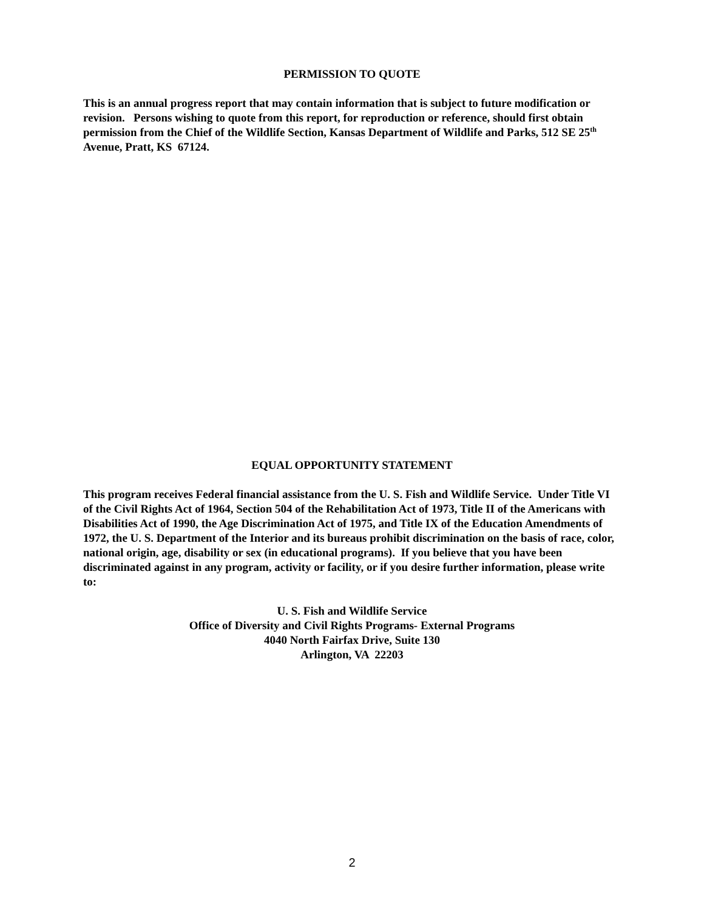PERMISSION TO QUOTE
This is an annual progress report that may contain information that is subject to future modification or revision. Persons wishing to quote from this report, for reproduction or reference, should first obtain permission from the Chief of the Wildlife Section, Kansas Department of Wildlife and Parks, 512 SE 25<sup>th</sup> Avenue, Pratt, KS 67124.
EQUAL OPPORTUNITY STATEMENT
This program receives Federal financial assistance from the U. S. Fish and Wildlife Service. Under Title VI of the Civil Rights Act of 1964, Section 504 of the Rehabilitation Act of 1973, Title II of the Americans with Disabilities Act of 1990, the Age Discrimination Act of 1975, and Title IX of the Education Amendments of 1972, the U. S. Department of the Interior and its bureaus prohibit discrimination on the basis of race, color, national origin, age, disability or sex (in educational programs). If you believe that you have been discriminated against in any program, activity or facility, or if you desire further information, please write to:
U. S. Fish and Wildlife Service
Office of Diversity and Civil Rights Programs- External Programs
4040 North Fairfax Drive, Suite 130
Arlington, VA 22203
2